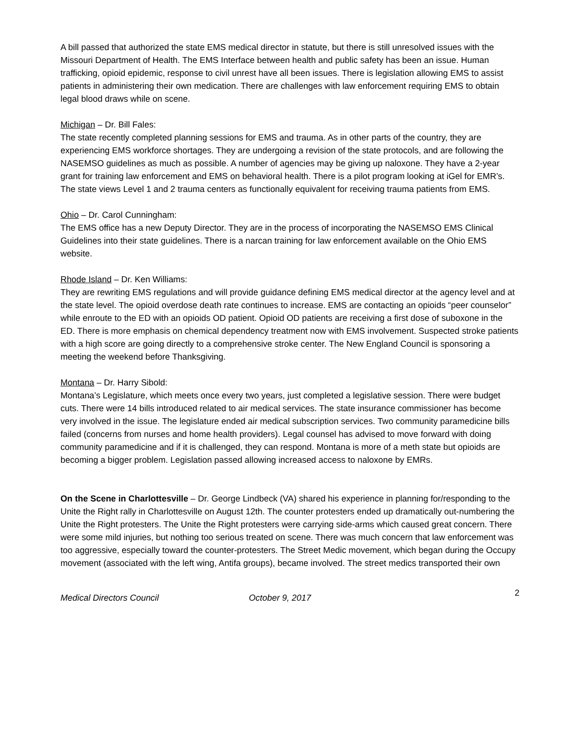A bill passed that authorized the state EMS medical director in statute, but there is still unresolved issues with the Missouri Department of Health. The EMS Interface between health and public safety has been an issue. Human trafficking, opioid epidemic, response to civil unrest have all been issues. There is legislation allowing EMS to assist patients in administering their own medication. There are challenges with law enforcement requiring EMS to obtain legal blood draws while on scene.
Michigan – Dr. Bill Fales:
The state recently completed planning sessions for EMS and trauma. As in other parts of the country, they are experiencing EMS workforce shortages. They are undergoing a revision of the state protocols, and are following the NASEMSO guidelines as much as possible. A number of agencies may be giving up naloxone. They have a 2-year grant for training law enforcement and EMS on behavioral health. There is a pilot program looking at iGel for EMR’s. The state views Level 1 and 2 trauma centers as functionally equivalent for receiving trauma patients from EMS.
Ohio – Dr. Carol Cunningham:
The EMS office has a new Deputy Director. They are in the process of incorporating the NASEMSO EMS Clinical Guidelines into their state guidelines. There is a narcan training for law enforcement available on the Ohio EMS website.
Rhode Island – Dr. Ken Williams:
They are rewriting EMS regulations and will provide guidance defining EMS medical director at the agency level and at the state level. The opioid overdose death rate continues to increase. EMS are contacting an opioids “peer counselor” while enroute to the ED with an opioids OD patient. Opioid OD patients are receiving a first dose of suboxone in the ED. There is more emphasis on chemical dependency treatment now with EMS involvement. Suspected stroke patients with a high score are going directly to a comprehensive stroke center. The New England Council is sponsoring a meeting the weekend before Thanksgiving.
Montana – Dr. Harry Sibold:
Montana’s Legislature, which meets once every two years, just completed a legislative session. There were budget cuts. There were 14 bills introduced related to air medical services. The state insurance commissioner has become very involved in the issue. The legislature ended air medical subscription services. Two community paramedicine bills failed (concerns from nurses and home health providers). Legal counsel has advised to move forward with doing community paramedicine and if it is challenged, they can respond. Montana is more of a meth state but opioids are becoming a bigger problem. Legislation passed allowing increased access to naloxone by EMRs.
On the Scene in Charlottesville – Dr. George Lindbeck (VA) shared his experience in planning for/responding to the Unite the Right rally in Charlottesville on August 12th. The counter protesters ended up dramatically out-numbering the Unite the Right protesters. The Unite the Right protesters were carrying side-arms which caused great concern. There were some mild injuries, but nothing too serious treated on scene. There was much concern that law enforcement was too aggressive, especially toward the counter-protesters. The Street Medic movement, which began during the Occupy movement (associated with the left wing, Antifa groups), became involved. The street medics transported their own
Medical Directors Council October 9, 2017 2